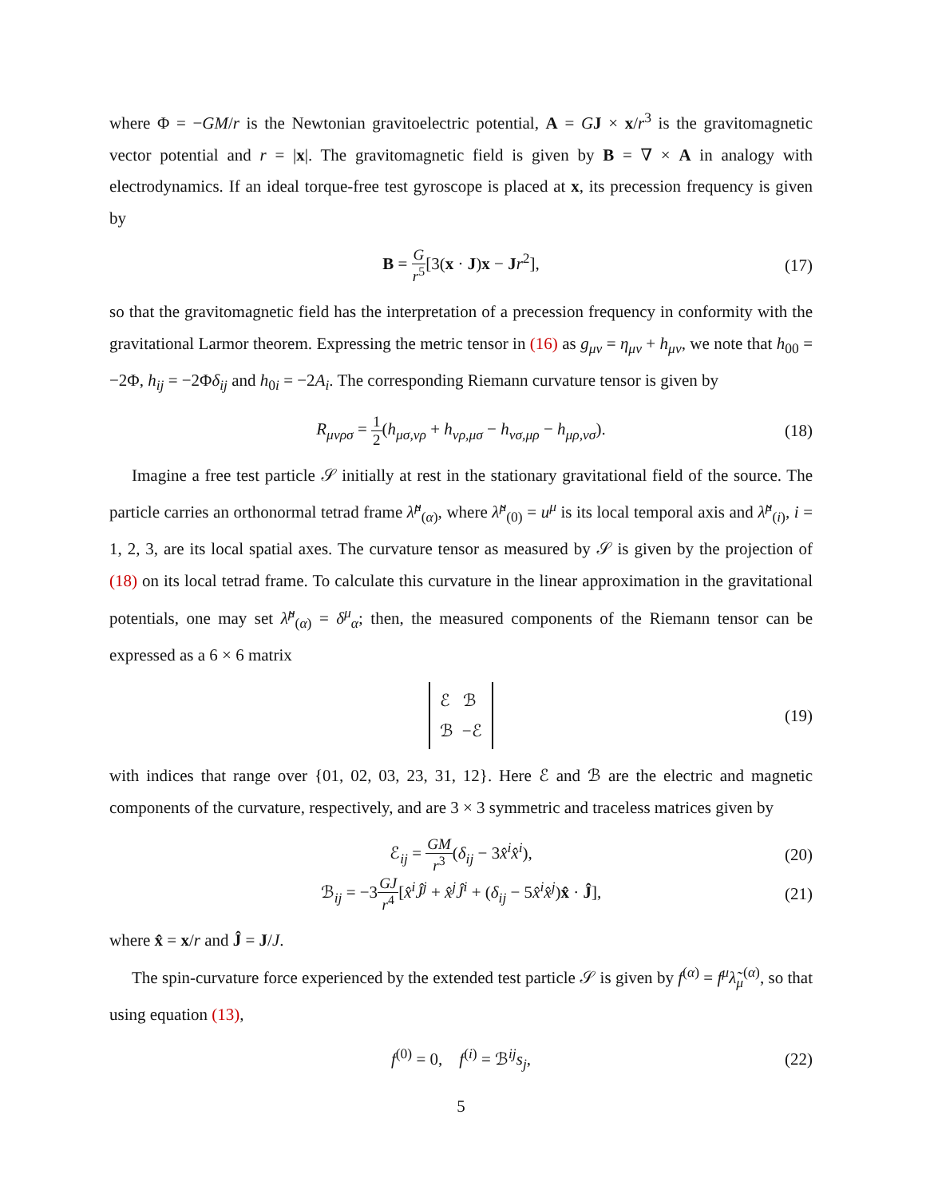where Φ = −GM/r is the Newtonian gravitoelectric potential, A = GJ × x/r<sup>3</sup> is the gravitomagnetic vector potential and r = |x|. The gravitomagnetic field is given by B = ∇ × A in analogy with electrodynamics. If an ideal torque-free test gyroscope is placed at x, its precession frequency is given by
B = G r<sup>5</sup>[3(x · J)x − Jr<sup>2</sup>], (17)
so that the gravitomagnetic field has the interpretation of a precession frequency in conformity with the gravitational Larmor theorem. Expressing the metric tensor in (16) as g<sub>μν</sub> = η<sub>μν</sub> + h<sub>μν</sub>, we note that h<sub>00</sub> = −2Φ, h<sub>ij</sub> = −2Φδ<sub>ij</sub> and h<sub>0i</sub> = −2A<sub>i</sub>. The corresponding Riemann curvature tensor is given by
R<sub>μνρσ</sub> = 1 2(h<sub>μσ,νρ</sub> + h<sub>νρ,μσ</sub> − h<sub>νσ,μρ</sub> − h<sub>μρ,νσ</sub>). (18)
Imagine a free test particle 𝒮 initially at rest in the stationary gravitational field of the source. The particle carries an orthonormal tetrad frame λ̃<sup>μ</sup><sub>(α)</sub>, where λ̃<sup>μ</sup><sub>(0)</sub> = u<sup>μ</sup> is its local temporal axis and λ̃<sup>μ</sup><sub>(i)</sub>, i = 1, 2, 3, are its local spatial axes. The curvature tensor as measured by 𝒮 is given by the projection of (18) on its local tetrad frame. To calculate this curvature in the linear approximation in the gravitational potentials, one may set λ̃<sup>μ</sup><sub>(α)</sub> = δ<sup>μ</sup><sub>α</sub>; then, the measured components of the Riemann tensor can be expressed as a 6 × 6 matrix
ℰ ℬ
ℬ −ℰ (19)
with indices that range over {01, 02, 03, 23, 31, 12}. Here ℰ and ℬ are the electric and magnetic components of the curvature, respectively, and are 3 × 3 symmetric and traceless matrices given by
ℰ<sub>ij</sub> = GM r<sup>3</sup>(δ<sub>ij</sub> − 3x̂<sup>i</sup>x̂<sup>i</sup>), (20)
ℬ<sub>ij</sub> = −3GJ r<sup>4</sup>[x̂<sup>i</sup>Ĵ<sup>j</sup> + x̂<sup>j</sup>Ĵ<sup>i</sup> + (δ<sub>ij</sub> − 5x̂<sup>i</sup>x̂<sup>j</sup>)x̂ · Ĵ], (21)
where x̂ = x/r and Ĵ = J/J.
The spin-curvature force experienced by the extended test particle 𝒮 is given by f<sup>(α)</sup> = f<sup>μ</sup>λ̃<sub>μ</sub><sup>(α)</sup>, so that using equation (13),
f<sup>(0)</sup> = 0, f<sup>(i)</sup> = ℬ<sup>ij</sup>s<sub>j</sub>, (22)
5